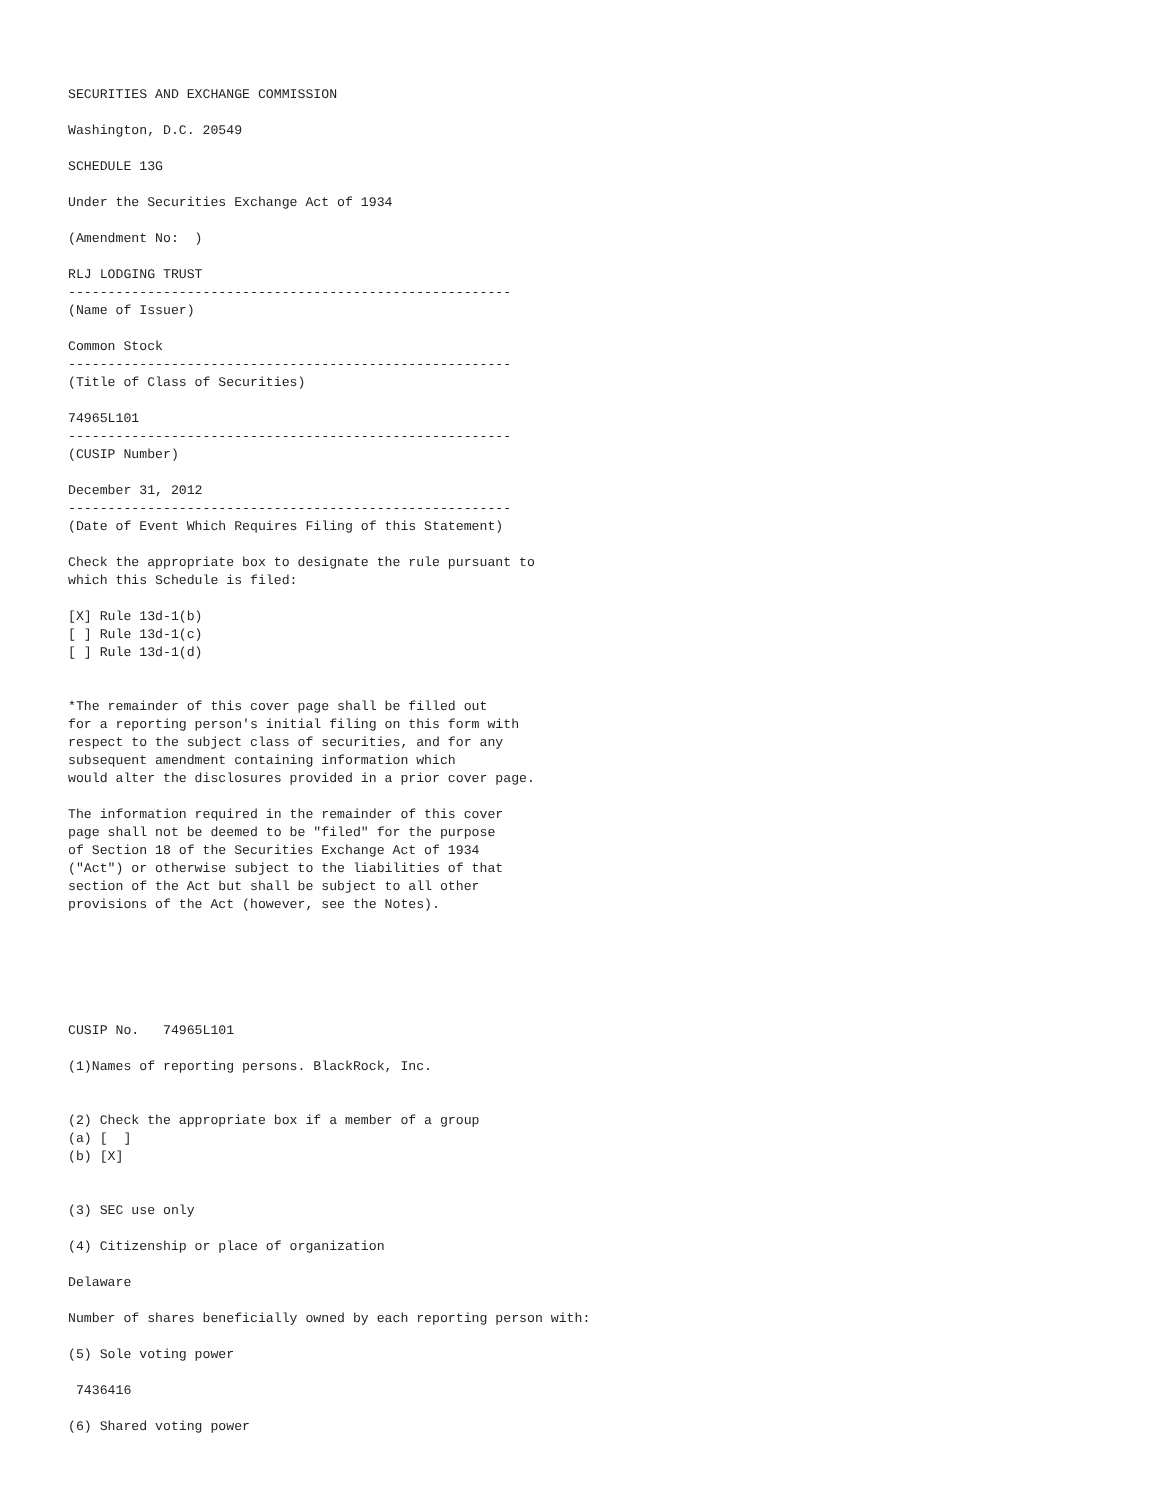SECURITIES AND EXCHANGE COMMISSION

Washington, D.C. 20549

SCHEDULE 13G

Under the Securities Exchange Act of 1934

(Amendment No:  )

RLJ LODGING TRUST
--------------------------------------------------------
(Name of Issuer)

Common Stock
--------------------------------------------------------
(Title of Class of Securities)

74965L101
--------------------------------------------------------
(CUSIP Number)

December 31, 2012
--------------------------------------------------------
(Date of Event Which Requires Filing of this Statement)

Check the appropriate box to designate the rule pursuant to
which this Schedule is filed:

[X] Rule 13d-1(b)
[ ] Rule 13d-1(c)
[ ] Rule 13d-1(d)


*The remainder of this cover page shall be filled out
for a reporting person's initial filing on this form with
respect to the subject class of securities, and for any
subsequent amendment containing information which
would alter the disclosures provided in a prior cover page.

The information required in the remainder of this cover
page shall not be deemed to be "filed" for the purpose
of Section 18 of the Securities Exchange Act of 1934
("Act") or otherwise subject to the liabilities of that
section of the Act but shall be subject to all other
provisions of the Act (however, see the Notes).






CUSIP No.   74965L101

(1)Names of reporting persons. BlackRock, Inc.


(2) Check the appropriate box if a member of a group
(a) [  ]
(b) [X]


(3) SEC use only

(4) Citizenship or place of organization

Delaware

Number of shares beneficially owned by each reporting person with:

(5) Sole voting power

 7436416

(6) Shared voting power